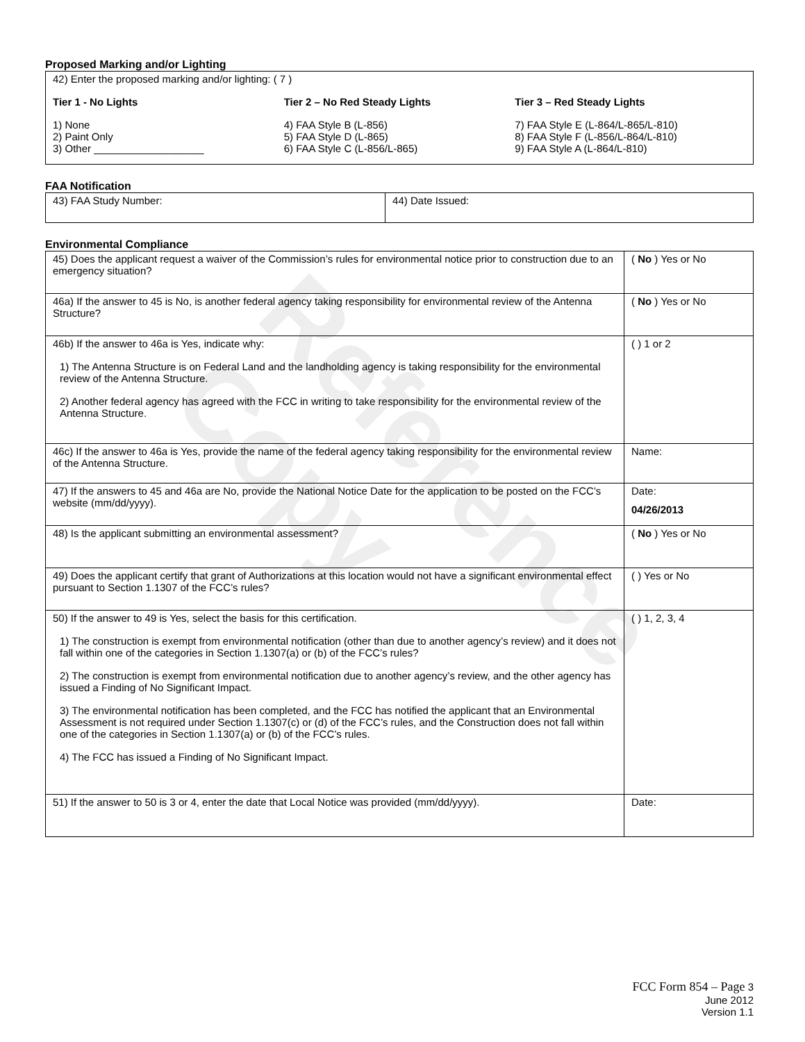Reference Copy
Proposed Marking and/or Lighting
42) Enter the proposed marking and/or lighting: ( 7 )
Tier 1 - No Lights
1) None
2) Paint Only
3) Other ___________________
Tier 2 – No Red Steady Lights
4) FAA Style B (L-856)
5) FAA Style D (L-865)
6) FAA Style C (L-856/L-865)
Tier 3 – Red Steady Lights
7) FAA Style E (L-864/L-865/L-810)
8) FAA Style F (L-856/L-864/L-810)
9) FAA Style A (L-864/L-810)
FAA Notification
| 43) FAA Study Number: | 44) Date Issued: |
Environmental Compliance
| 45) Does the applicant request a waiver of the Commission’s rules for environmental notice prior to construction due to an emergency situation? | ( No ) Yes or No |
| 46a) If the answer to 45 is No, is another federal agency taking responsibility for environmental review of the Antenna Structure? | ( No ) Yes or No |
| 46b) If the answer to 46a is Yes, indicate why: 1) The Antenna Structure is on Federal Land and the landholding agency is taking responsibility for the environmental review of the Antenna Structure. 2) Another federal agency has agreed with the FCC in writing to take responsibility for the environmental review of the Antenna Structure. | ( ) 1 or 2 |
| 46c) If the answer to 46a is Yes, provide the name of the federal agency taking responsibility for the environmental review of the Antenna Structure. | Name: |
| 47) If the answers to 45 and 46a are No, provide the National Notice Date for the application to be posted on the FCC’s website (mm/dd/yyyy). | Date: 04/26/2013 |
| 48) Is the applicant submitting an environmental assessment? | ( No ) Yes or No |
| 49) Does the applicant certify that grant of Authorizations at this location would not have a significant environmental effect pursuant to Section 1.1307 of the FCC’s rules? | ( ) Yes or No |
| 50) If the answer to 49 is Yes, select the basis for this certification. 1) The construction is exempt from environmental notification (other than due to another agency’s review) and it does not fall within one of the categories in Section 1.1307(a) or (b) of the FCC’s rules? 2) The construction is exempt from environmental notification due to another agency’s review, and the other agency has issued a Finding of No Significant Impact. 3) The environmental notification has been completed, and the FCC has notified the applicant that an Environmental Assessment is not required under Section 1.1307(c) or (d) of the FCC’s rules, and the Construction does not fall within one of the categories in Section 1.1307(a) or (b) of the FCC’s rules. 4) The FCC has issued a Finding of No Significant Impact. | ( ) 1, 2, 3, 4 |
| 51) If the answer to 50 is 3 or 4, enter the date that Local Notice was provided (mm/dd/yyyy). | Date: |
FCC Form 854 – Page 3
June 2012
Version 1.1